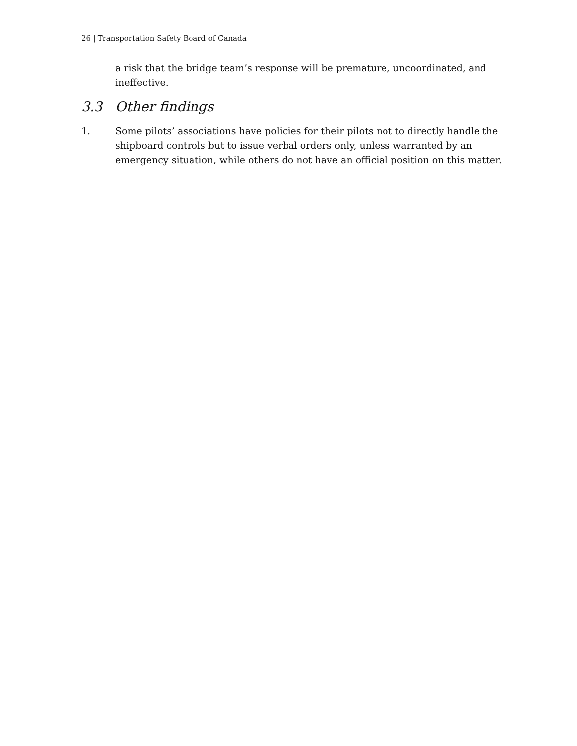26 | Transportation Safety Board of Canada
a risk that the bridge team’s response will be premature, uncoordinated, and ineffective.
3.3 Other findings
1. Some pilots’ associations have policies for their pilots not to directly handle the shipboard controls but to issue verbal orders only, unless warranted by an emergency situation, while others do not have an official position on this matter.